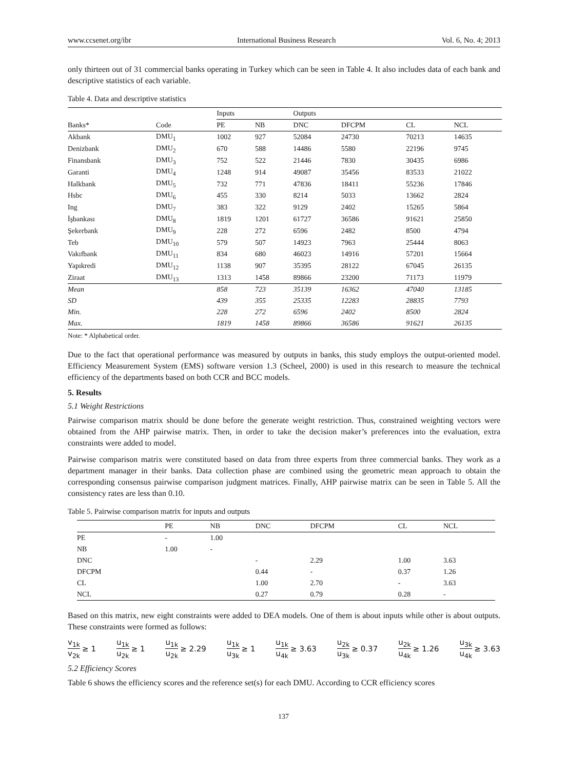www.ccsenet.org/ibr International Business Research Vol. 6, No. 4; 2013
only thirteen out of 31 commercial banks operating in Turkey which can be seen in Table 4. It also includes data of each bank and descriptive statistics of each variable.
Table 4. Data and descriptive statistics
| | | Inputs | | Outputs | | | |
| Banks* | Code | PE | NB | DNC | DFCPM | CL | NCL |
| Akbank | DMU<sub>1</sub> | 1002 | 927 | 52084 | 24730 | 70213 | 14635 |
| Denizbank | DMU<sub>2</sub> | 670 | 588 | 14486 | 5580 | 22196 | 9745 |
| Finansbank | DMU<sub>3</sub> | 752 | 522 | 21446 | 7830 | 30435 | 6986 |
| Garanti | DMU<sub>4</sub> | 1248 | 914 | 49087 | 35456 | 83533 | 21022 |
| Halkbank | DMU<sub>5</sub> | 732 | 771 | 47836 | 18411 | 55236 | 17846 |
| Hsbc | DMU<sub>6</sub> | 455 | 330 | 8214 | 5033 | 13662 | 2824 |
| Ing | DMU<sub>7</sub> | 383 | 322 | 9129 | 2402 | 15265 | 5864 |
| İşbankası | DMU<sub>8</sub> | 1819 | 1201 | 61727 | 36586 | 91621 | 25850 |
| Şekerbank | DMU<sub>9</sub> | 228 | 272 | 6596 | 2482 | 8500 | 4794 |
| Teb | DMU<sub>10</sub> | 579 | 507 | 14923 | 7963 | 25444 | 8063 |
| Vakıfbank | DMU<sub>11</sub> | 834 | 680 | 46023 | 14916 | 57201 | 15664 |
| Yapıkredi | DMU<sub>12</sub> | 1138 | 907 | 35395 | 28122 | 67045 | 26135 |
| Ziraat | DMU<sub>13</sub> | 1313 | 1458 | 89866 | 23200 | 71173 | 11979 |
| Mean | | 858 | 723 | 35139 | 16362 | 47040 | 13185 |
| SD | | 439 | 355 | 25335 | 12283 | 28835 | 7793 |
| Min. | | 228 | 272 | 6596 | 2402 | 8500 | 2824 |
| Max. | | 1819 | 1458 | 89866 | 36586 | 91621 | 26135 |
Note: * Alphabetical order.
Due to the fact that operational performance was measured by outputs in banks, this study employs the output-oriented model. Efficiency Measurement System (EMS) software version 1.3 (Scheel, 2000) is used in this research to measure the technical efficiency of the departments based on both CCR and BCC models.
5. Results
5.1 Weight Restrictions
Pairwise comparison matrix should be done before the generate weight restriction. Thus, constrained weighting vectors were obtained from the AHP pairwise matrix. Then, in order to take the decision maker’s preferences into the evaluation, extra constraints were added to model.
Pairwise comparison matrix were constituted based on data from three experts from three commercial banks. They work as a department manager in their banks. Data collection phase are combined using the geometric mean approach to obtain the corresponding consensus pairwise comparison judgment matrices. Finally, AHP pairwise matrix can be seen in Table 5. All the consistency rates are less than 0.10.
Table 5. Pairwise comparison matrix for inputs and outputs
| | PE | NB | DNC | DFCPM | CL | NCL |
| --- | --- | --- | --- | --- | --- | --- |
| PE | - | 1.00 | | | | |
| NB | 1.00 | - | | | | |
| DNC | | | - | 2.29 | 1.00 | 3.63 |
| DFCPM | | | 0.44 | - | 0.37 | 1.26 |
| CL | | | 1.00 | 2.70 | - | 3.63 |
| NCL | | | 0.27 | 0.79 | 0.28 | - |
Based on this matrix, new eight constraints were added to DEA models. One of them is about inputs while other is about outputs. These constraints were formed as follows:
v<sub>1k</sub> v<sub>2k</sub> ≥ 1 u<sub>1k</sub> u<sub>2k</sub> ≥ 1 u<sub>1k</sub> u<sub>2k</sub> ≥ 2.29 u<sub>1k</sub> u<sub>3k</sub> ≥ 1 u<sub>1k</sub> u<sub>4k</sub> ≥ 3.63 u<sub>2k</sub> u<sub>3k</sub> ≥ 0.37 u<sub>2k</sub> u<sub>4k</sub> ≥ 1.26 u<sub>3k</sub> u<sub>4k</sub> ≥ 3.63
5.2 Efficiency Scores
Table 6 shows the efficiency scores and the reference set(s) for each DMU. According to CCR efficiency scores
137